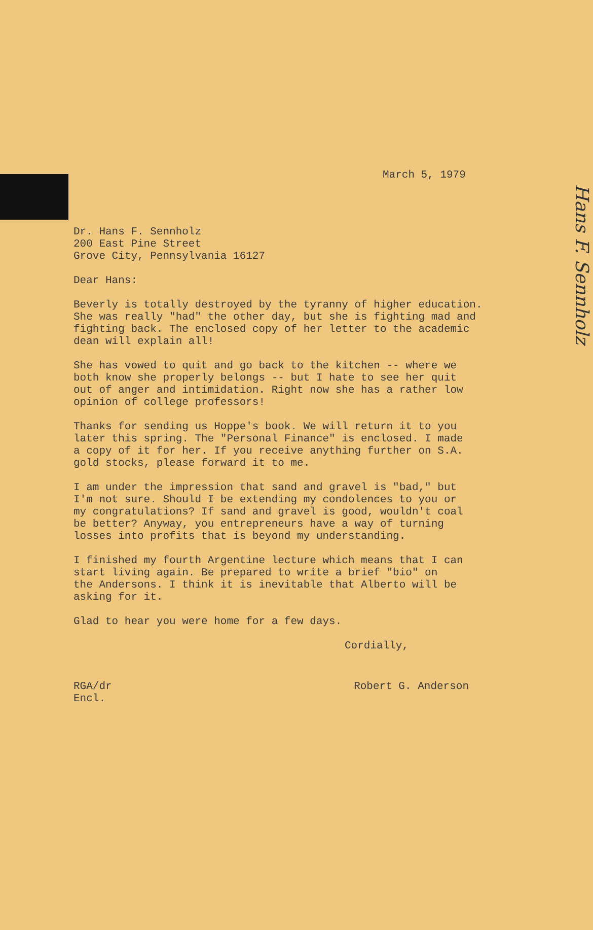Hans F. Sennholz
March 5, 1979
Dr. Hans F. Sennholz 200 East Pine Street Grove City, Pennsylvania 16127
Dear Hans:
Beverly is totally destroyed by the tyranny of higher education. She was really "had" the other day, but she is fighting mad and fighting back. The enclosed copy of her letter to the academic dean will explain all!
She has vowed to quit and go back to the kitchen -- where we both know she properly belongs -- but I hate to see her quit out of anger and intimidation. Right now she has a rather low opinion of college professors!
Thanks for sending us Hoppe's book. We will return it to you later this spring. The "Personal Finance" is enclosed. I made a copy of it for her. If you receive anything further on S.A. gold stocks, please forward it to me.
I am under the impression that sand and gravel is "bad," but I'm not sure. Should I be extending my condolences to you or my congratulations? If sand and gravel is good, wouldn't coal be better? Anyway, you entrepreneurs have a way of turning losses into profits that is beyond my understanding.
I finished my fourth Argentine lecture which means that I can start living again. Be prepared to write a brief "bio" on the Andersons. I think it is inevitable that Alberto will be asking for it.
Glad to hear you were home for a few days.
Cordially,
RGA/dr
Encl.
Robert G. Anderson